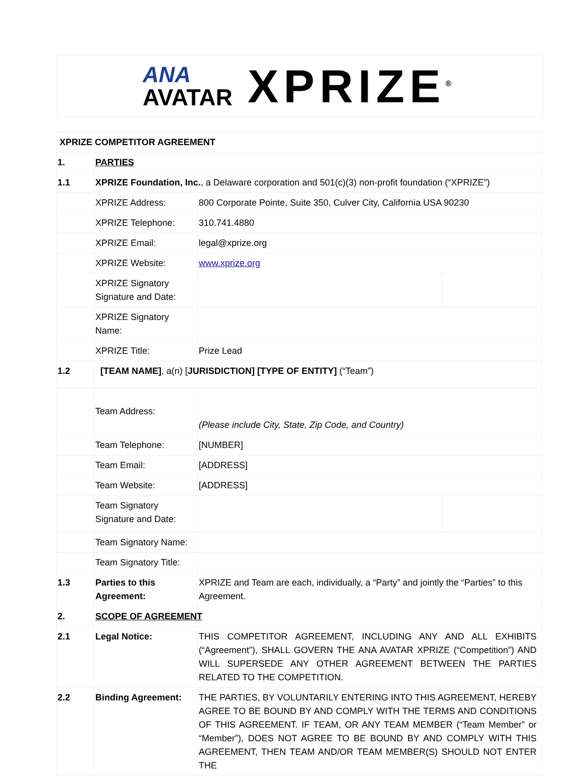ANA
AVATAR
XPRIZE<sup>®</sup>
| XPRIZE COMPETITOR AGREEMENT | | | |
| 1. | PARTIES | | |
| 1.1 | XPRIZE Foundation, Inc. , a Delaware corporation and 501(c)(3) non-profit foundation (“XPRIZE”) | | |
| | XPRIZE Address: | 800 Corporate Pointe, Suite 350, Culver City, California USA 90230 | |
| | XPRIZE Telephone: | 310.741.4880 | |
| | XPRIZE Email: | legal@xprize.org | |
| | XPRIZE Website: | www.xprize.org | |
| | XPRIZE Signatory Signature and Date: | | |
| | XPRIZE Signatory Name: | | |
| | XPRIZE Title: | Prize Lead | |
| 1.2 | [TEAM NAME] , a(n) [ JURISDICTION] [TYPE OF ENTITY] (“Team”) | | |
| | Team Address: | (Please include City, State, Zip Code, and Country) | |
| | Team Telephone: | [NUMBER] | |
| | Team Email: | [ADDRESS] | |
| | Team Website: | [ADDRESS] | |
| | Team Signatory Signature and Date: | | |
| | Team Signatory Name: | | |
| | Team Signatory Title: | | |
| 1.3 | Parties to this Agreement: | XPRIZE and Team are each, individually, a “Party” and jointly the “Parties” to this Agreement. | |
| 2. | SCOPE OF AGREEMENT | | |
| 2.1 | Legal Notice: | THIS COMPETITOR AGREEMENT, INCLUDING ANY AND ALL EXHIBITS (“Agreement”), SHALL GOVERN THE ANA AVATAR XPRIZE (“Competition”) AND WILL SUPERSEDE ANY OTHER AGREEMENT BETWEEN THE PARTIES RELATED TO THE COMPETITION. | |
| 2.2 | Binding Agreement: | THE PARTIES, BY VOLUNTARILY ENTERING INTO THIS AGREEMENT, HEREBY AGREE TO BE BOUND BY AND COMPLY WITH THE TERMS AND CONDITIONS OF THIS AGREEMENT. IF TEAM, OR ANY TEAM MEMBER (“Team Member” or “Member”), DOES NOT AGREE TO BE BOUND BY AND COMPLY WITH THIS AGREEMENT, THEN TEAM AND/OR TEAM MEMBER(S) SHOULD NOT ENTER THE | |